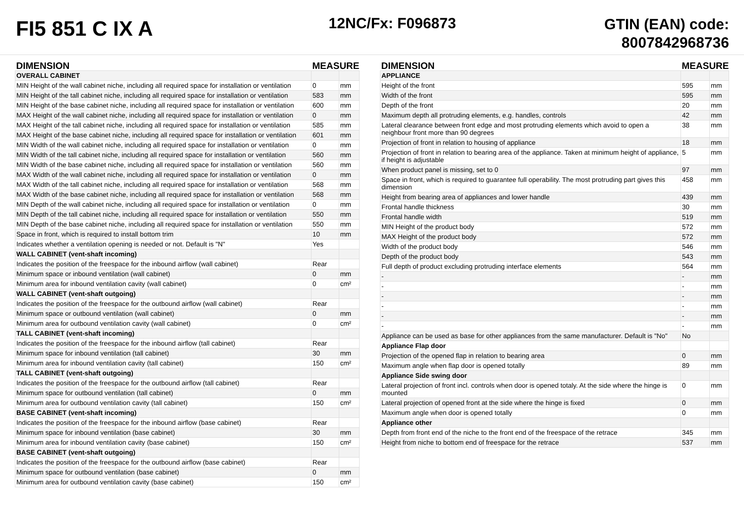FI5 851 C IX A
12NC/Fx: F096873
GTIN (EAN) code:
8007842968736
| DIMENSION | MEASURE | |
| --- | --- | --- |
| OVERALL CABINET | | |
| MIN Height of the wall cabinet niche, including all required space for installation or ventilation | 0 | mm |
| MIN Height of the tall cabinet niche, including all required space for installation or ventilation | 583 | mm |
| MIN Height of the base cabinet niche, including all required space for installation or ventilation | 600 | mm |
| MAX Height of the wall cabinet niche, including all required space for installation or ventilation | 0 | mm |
| MAX Height of the tall cabinet niche, including all required space for installation or ventilation | 585 | mm |
| MAX Height of the base cabinet niche, including all required space for installation or ventilation | 601 | mm |
| MIN Width of the wall cabinet niche, including all required space for installation or ventilation | 0 | mm |
| MIN Width of the tall cabinet niche, including all required space for installation or ventilation | 560 | mm |
| MIN Width of the base cabinet niche, including all required space for installation or ventilation | 560 | mm |
| MAX Width of the wall cabinet niche, including all required space for installation or ventilation | 0 | mm |
| MAX Width of the tall cabinet niche, including all required space for installation or ventilation | 568 | mm |
| MAX Width of the base cabinet niche, including all required space for installation or ventilation | 568 | mm |
| MIN Depth of the wall cabinet niche, including all required space for installation or ventilation | 0 | mm |
| MIN Depth of the tall cabinet niche, including all required space for installation or ventilation | 550 | mm |
| MIN Depth of the base cabinet niche, including all required space for installation or ventilation | 550 | mm |
| Space in front, which is required to install bottom trim | 10 | mm |
| Indicates whether a ventilation opening is needed or not. Default is "N" | Yes | |
| WALL CABINET (vent-shaft incoming) | | |
| Indicates the position of the freespace for the inbound airflow (wall cabinet) | Rear | |
| Minimum space or inbound ventilation (wall cabinet) | 0 | mm |
| Minimum area for inbound ventilation cavity (wall cabinet) | 0 | cm² |
| WALL CABINET (vent-shaft outgoing) | | |
| Indicates the position of the freespace for the outbound airflow (wall cabinet) | Rear | |
| Minimum space or outbound ventilation (wall cabinet) | 0 | mm |
| Minimum area for outbound ventilation cavity (wall cabinet) | 0 | cm² |
| TALL CABINET (vent-shaft incoming) | | |
| Indicates the position of the freespace for the inbound airflow (tall cabinet) | Rear | |
| Minimum space for inbound ventilation (tall cabinet) | 30 | mm |
| Minimum area for inbound ventilation cavity (tall cabinet) | 150 | cm² |
| TALL CABINET (vent-shaft outgoing) | | |
| Indicates the position of the freespace for the outbound airflow (tall cabinet) | Rear | |
| Minimum space for outbound ventilation (tall cabinet) | 0 | mm |
| Minimum area for outbound ventilation cavity (tall cabinet) | 150 | cm² |
| BASE CABINET (vent-shaft incoming) | | |
| Indicates the position of the freespace for the inbound airflow (base cabinet) | Rear | |
| Minimum space for inbound ventilation (base cabinet) | 30 | mm |
| Minimum area for inbound ventilation cavity (base cabinet) | 150 | cm² |
| BASE CABINET (vent-shaft outgoing) | | |
| Indicates the position of the freespace for the outbound airflow (base cabinet) | Rear | |
| Minimum space for outbound ventilation (base cabinet) | 0 | mm |
| Minimum area for outbound ventilation cavity (base cabinet) | 150 | cm² |
| DIMENSION | MEASURE | |
| --- | --- | --- |
| APPLIANCE | | |
| Height of the front | 595 | mm |
| Width of the front | 595 | mm |
| Depth of the front | 20 | mm |
| Maximum depth all protruding elements, e.g. handles, controls | 42 | mm |
| Lateral clearance between front edge and most protruding elements which avoid to open a neighbour front more than 90 degrees | 38 | mm |
| Projection of front in relation to housing of appliance | 18 | mm |
| Projection of front in relation to bearing area of the appliance. Taken at minimum height of appliance, if height is adjustable | 5 | mm |
| When product panel is missing, set to 0 | 97 | mm |
| Space in front, which is required to guarantee full operability. The most protruding part gives this dimension | 458 | mm |
| Height from bearing area of appliances and lower handle | 439 | mm |
| Frontal handle thickness | 30 | mm |
| Frontal handle width | 519 | mm |
| MIN Height of the product body | 572 | mm |
| MAX Height of the product body | 572 | mm |
| Width of the product body | 546 | mm |
| Depth of the product body | 543 | mm |
| Full depth of product excluding protruding interface elements | 564 | mm |
| - | - | mm |
| - | - | mm |
| - | - | mm |
| - | - | mm |
| - | - | mm |
| - | - | mm |
| Appliance can be used as base for other appliances from the same manufacturer. Default is "No" | No | |
| Appliance Flap door | | |
| Projection of the opened flap in relation to bearing area | 0 | mm |
| Maximum angle when flap door is opened totally | 89 | mm |
| Appliance Side swing door | | |
| Lateral projection of front incl. controls when door is opened totaly. At the side where the hinge is mounted | 0 | mm |
| Lateral projection of opened front at the side where the hinge is fixed | 0 | mm |
| Maximum angle when door is opened totally | 0 | mm |
| Appliance other | | |
| Depth from front end of the niche to the front end of the freespace of the retrace | 345 | mm |
| Height from niche to bottom end of freespace for the retrace | 537 | mm |